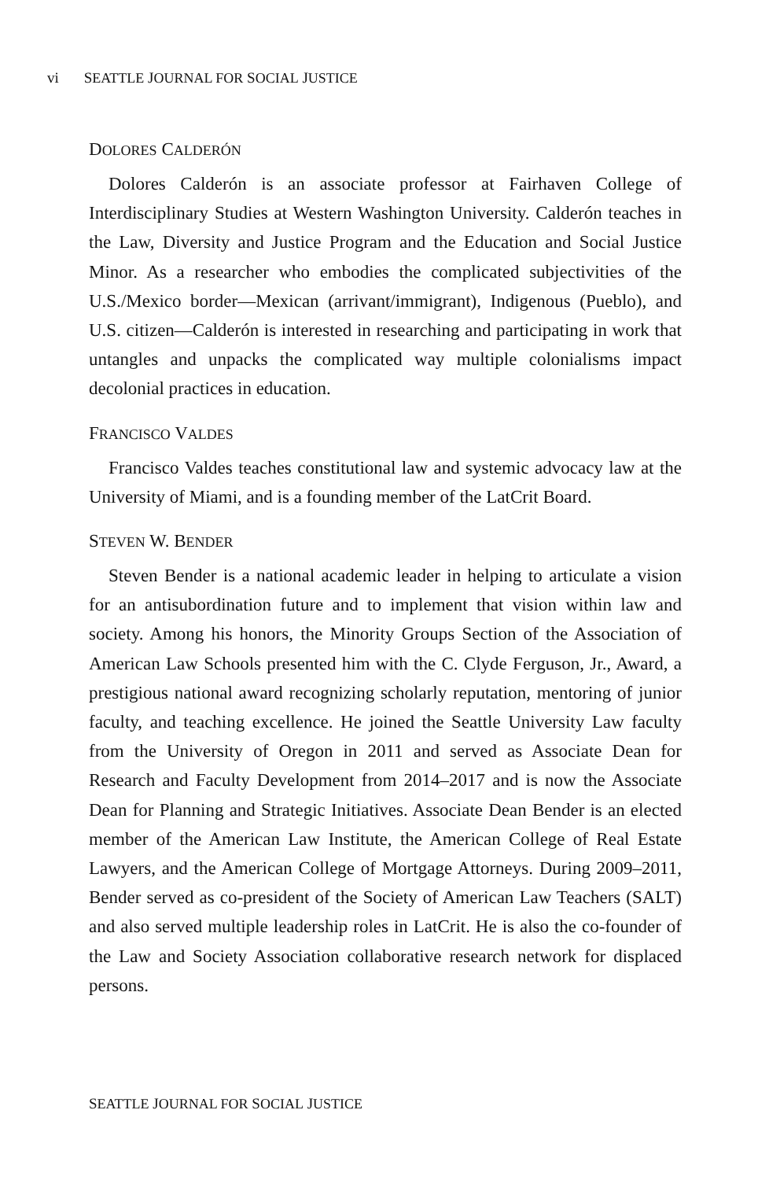vi S EATTLE J OURNAL FOR S OCIAL J USTICE
DOLORES CALDERÓN
Dolores Calderón is an associate professor at Fairhaven College of Interdisciplinary Studies at Western Washington University. Calderón teaches in the Law, Diversity and Justice Program and the Education and Social Justice Minor. As a researcher who embodies the complicated subjectivities of the U.S./Mexico border—Mexican (arrivant/immigrant), Indigenous (Pueblo), and U.S. citizen—Calderón is interested in researching and participating in work that untangles and unpacks the complicated way multiple colonialisms impact decolonial practices in education.
FRANCISCO VALDES
Francisco Valdes teaches constitutional law and systemic advocacy law at the University of Miami, and is a founding member of the LatCrit Board.
STEVEN W. BENDER
Steven Bender is a national academic leader in helping to articulate a vision for an antisubordination future and to implement that vision within law and society. Among his honors, the Minority Groups Section of the Association of American Law Schools presented him with the C. Clyde Ferguson, Jr., Award, a prestigious national award recognizing scholarly reputation, mentoring of junior faculty, and teaching excellence. He joined the Seattle University Law faculty from the University of Oregon in 2011 and served as Associate Dean for Research and Faculty Development from 2014–2017 and is now the Associate Dean for Planning and Strategic Initiatives. Associate Dean Bender is an elected member of the American Law Institute, the American College of Real Estate Lawyers, and the American College of Mortgage Attorneys. During 2009–2011, Bender served as co-president of the Society of American Law Teachers (SALT) and also served multiple leadership roles in LatCrit. He is also the co-founder of the Law and Society Association collaborative research network for displaced persons.
SEATTLE JOURNAL FOR SOCIAL JUSTICE